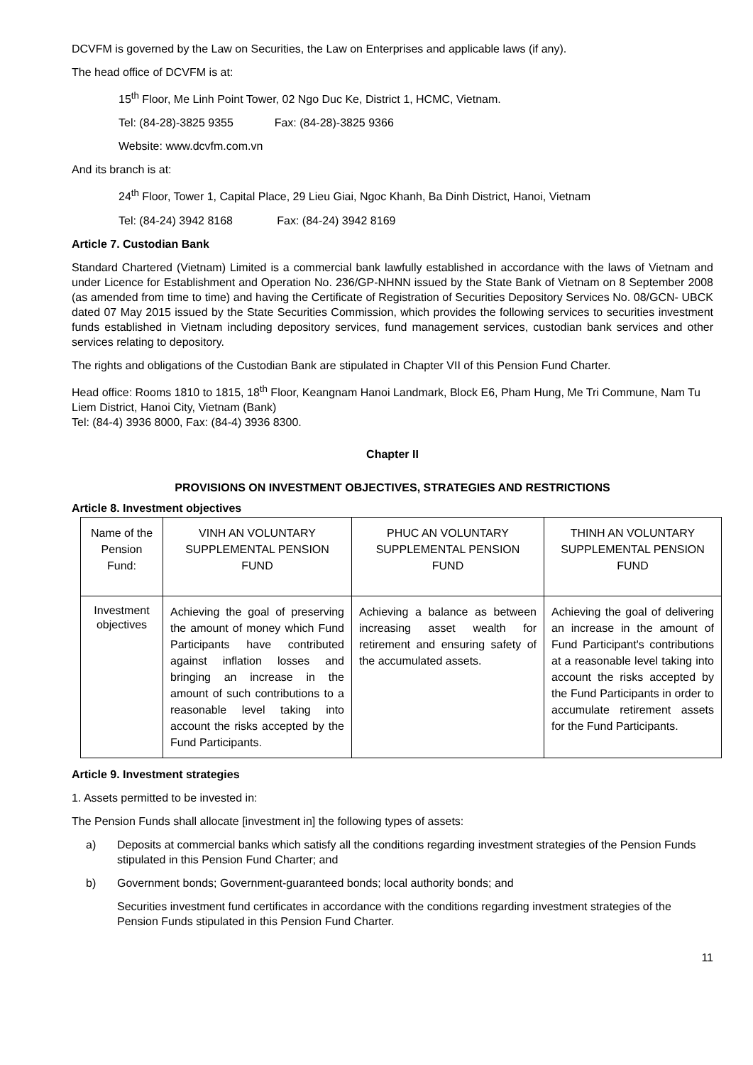DCVFM is governed by the Law on Securities, the Law on Enterprises and applicable laws (if any).
The head office of DCVFM is at:
15<sup>th</sup> Floor, Me Linh Point Tower, 02 Ngo Duc Ke, District 1, HCMC, Vietnam.
Tel: (84-28)-3825 9355 Fax: (84-28)-3825 9366
Website: www.dcvfm.com.vn
And its branch is at:
24<sup>th</sup> Floor, Tower 1, Capital Place, 29 Lieu Giai, Ngoc Khanh, Ba Dinh District, Hanoi, Vietnam
Tel: (84-24) 3942 8168 Fax: (84-24) 3942 8169
Article 7. Custodian Bank
Standard Chartered (Vietnam) Limited is a commercial bank lawfully established in accordance with the laws of Vietnam and under Licence for Establishment and Operation No. 236/GP-NHNN issued by the State Bank of Vietnam on 8 September 2008 (as amended from time to time) and having the Certificate of Registration of Securities Depository Services No. 08/GCN- UBCK dated 07 May 2015 issued by the State Securities Commission, which provides the following services to securities investment funds established in Vietnam including depository services, fund management services, custodian bank services and other services relating to depository.
The rights and obligations of the Custodian Bank are stipulated in Chapter VII of this Pension Fund Charter.
Head office: Rooms 1810 to 1815, 18<sup>th</sup> Floor, Keangnam Hanoi Landmark, Block E6, Pham Hung, Me Tri Commune, Nam Tu Liem District, Hanoi City, Vietnam (Bank)
Tel: (84-4) 3936 8000, Fax: (84-4) 3936 8300.
Chapter II
PROVISIONS ON INVESTMENT OBJECTIVES, STRATEGIES AND RESTRICTIONS
Article 8. Investment objectives
| Name of the Pension Fund: | VINH AN VOLUNTARY SUPPLEMENTAL PENSION FUND | PHUC AN VOLUNTARY SUPPLEMENTAL PENSION FUND | THINH AN VOLUNTARY SUPPLEMENTAL PENSION FUND |
| Investment objectives | Achieving the goal of preserving the amount of money which Fund Participants have contributed against inflation losses and bringing an increase in the amount of such contributions to a reasonable level taking into account the risks accepted by the Fund Participants. | Achieving a balance as between increasing asset wealth for retirement and ensuring safety of the accumulated assets. | Achieving the goal of delivering an increase in the amount of Fund Participant's contributions at a reasonable level taking into account the risks accepted by the Fund Participants in order to accumulate retirement assets for the Fund Participants. |
Article 9. Investment strategies
1. Assets permitted to be invested in:
The Pension Funds shall allocate [investment in] the following types of assets:
a) Deposits at commercial banks which satisfy all the conditions regarding investment strategies of the Pension Funds stipulated in this Pension Fund Charter; and
b) Government bonds; Government-guaranteed bonds; local authority bonds; and
Securities investment fund certificates in accordance with the conditions regarding investment strategies of the Pension Funds stipulated in this Pension Fund Charter.
11